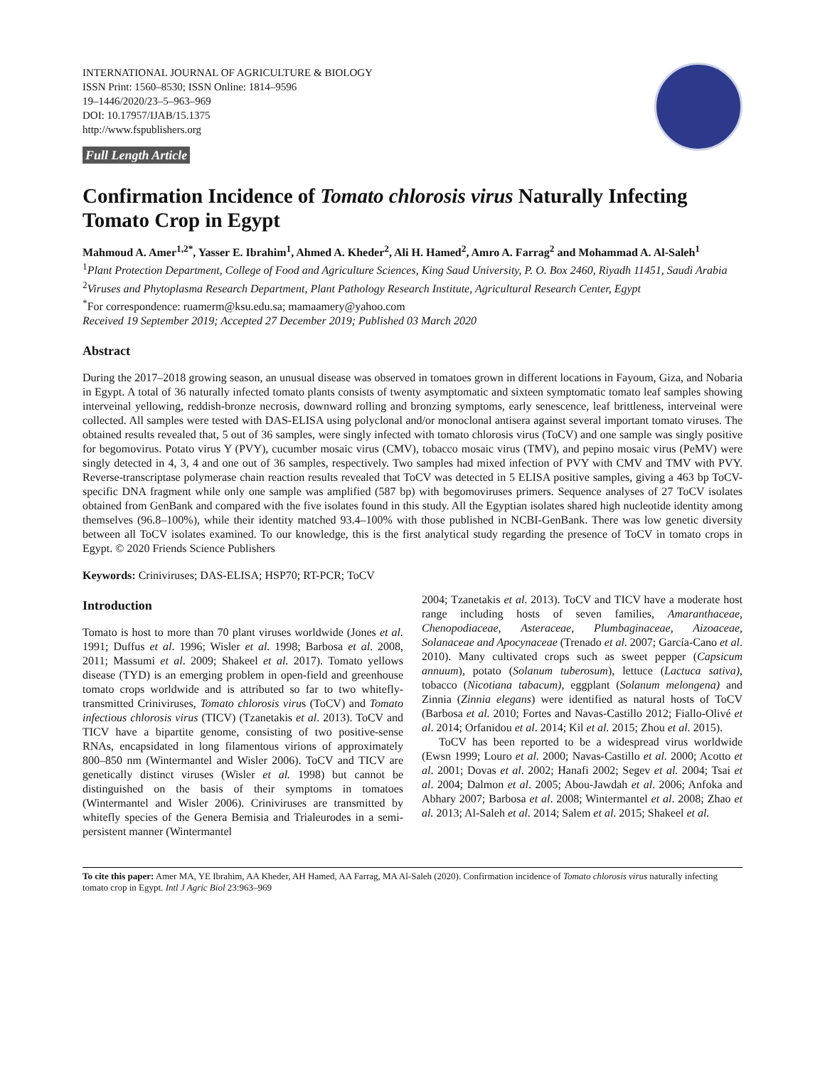INTERNATIONAL JOURNAL OF AGRICULTURE & BIOLOGY
ISSN Print: 1560–8530; ISSN Online: 1814–9596
19–1446/2020/23–5–963–969
DOI: 10.17957/IJAB/15.1375
http://www.fspublishers.org
Full Length Article
Confirmation Incidence of Tomato chlorosis virus Naturally Infecting Tomato Crop in Egypt
Mahmoud A. Amer<sup>1,2*</sup>, Yasser E. Ibrahim<sup>1</sup>, Ahmed A. Kheder<sup>2</sup>, Ali H. Hamed<sup>2</sup>, Amro A. Farrag<sup>2</sup> and Mohammad A. Al-Saleh<sup>1</sup>
<sup>1</sup> Plant Protection Department, College of Food and Agriculture Sciences, King Saud University, P. O. Box 2460, Riyadh 11451, Saudi Arabia
<sup>2</sup> Viruses and Phytoplasma Research Department, Plant Pathology Research Institute, Agricultural Research Center, Egypt
<sup>*</sup> For correspondence: ruamerm@ksu.edu.sa; mamaamery@yahoo.com
Received 19 September 2019; Accepted 27 December 2019; Published 03 March 2020
Abstract
During the 2017–2018 growing season, an unusual disease was observed in tomatoes grown in different locations in Fayoum, Giza, and Nobaria in Egypt. A total of 36 naturally infected tomato plants consists of twenty asymptomatic and sixteen symptomatic tomato leaf samples showing interveinal yellowing, reddish-bronze necrosis, downward rolling and bronzing symptoms, early senescence, leaf brittleness, interveinal were collected. All samples were tested with DAS-ELISA using polyclonal and/or monoclonal antisera against several important tomato viruses. The obtained results revealed that, 5 out of 36 samples, were singly infected with tomato chlorosis virus (ToCV) and one sample was singly positive for begomovirus. Potato virus Y (PVY), cucumber mosaic virus (CMV), tobacco mosaic virus (TMV), and pepino mosaic virus (PeMV) were singly detected in 4, 3, 4 and one out of 36 samples, respectively. Two samples had mixed infection of PVY with CMV and TMV with PVY. Reverse-transcriptase polymerase chain reaction results revealed that ToCV was detected in 5 ELISA positive samples, giving a 463 bp ToCV-specific DNA fragment while only one sample was amplified (587 bp) with begomoviruses primers. Sequence analyses of 27 ToCV isolates obtained from GenBank and compared with the five isolates found in this study. All the Egyptian isolates shared high nucleotide identity among themselves (96.8–100%), while their identity matched 93.4–100% with those published in NCBI-GenBank. There was low genetic diversity between all ToCV isolates examined. To our knowledge, this is the first analytical study regarding the presence of ToCV in tomato crops in Egypt. © 2020 Friends Science Publishers
Keywords: Criniviruses; DAS-ELISA; HSP70; RT-PCR; ToCV
Introduction
Tomato is host to more than 70 plant viruses worldwide (Jones et al. 1991; Duffus et al. 1996; Wisler et al. 1998; Barbosa et al. 2008, 2011; Massumi et al. 2009; Shakeel et al. 2017). Tomato yellows disease (TYD) is an emerging problem in open-field and greenhouse tomato crops worldwide and is attributed so far to two whitefly-transmitted Criniviruses, Tomato chlorosis virus (ToCV) and Tomato infectious chlorosis virus (TICV) (Tzanetakis et al. 2013). ToCV and TICV have a bipartite genome, consisting of two positive-sense RNAs, encapsidated in long filamentous virions of approximately 800–850 nm (Wintermantel and Wisler 2006). ToCV and TICV are genetically distinct viruses (Wisler et al. 1998) but cannot be distinguished on the basis of their symptoms in tomatoes (Wintermantel and Wisler 2006). Criniviruses are transmitted by whitefly species of the Genera Bemisia and Trialeurodes in a semi-persistent manner (Wintermantel
2004; Tzanetakis et al. 2013). ToCV and TICV have a moderate host range including hosts of seven families, Amaranthaceae, Chenopodiaceae, Asteraceae, Plumbaginaceae, Aizoaceae, Solanaceae and Apocynaceae (Trenado et al. 2007; García-Cano et al. 2010). Many cultivated crops such as sweet pepper (Capsicum annuum), potato (Solanum tuberosum), lettuce (Lactuca sativa), tobacco (Nicotiana tabacum), eggplant (Solanum melongena) and Zinnia (Zinnia elegans) were identified as natural hosts of ToCV (Barbosa et al. 2010; Fortes and Navas-Castillo 2012; Fiallo-Olivé et al. 2014; Orfanidou et al. 2014; Kil et al. 2015; Zhou et al. 2015).
ToCV has been reported to be a widespread virus worldwide (Ewsn 1999; Louro et al. 2000; Navas-Castillo et al. 2000; Acotto et al. 2001; Dovas et al. 2002; Hanafi 2002; Segev et al. 2004; Tsai et al. 2004; Dalmon et al. 2005; Abou-Jawdah et al. 2006; Anfoka and Abhary 2007; Barbosa et al. 2008; Wintermantel et al. 2008; Zhao et al. 2013; Al-Saleh et al. 2014; Salem et al. 2015; Shakeel et al.
To cite this paper: Amer MA, YE Ibrahim, AA Kheder, AH Hamed, AA Farrag, MA Al-Saleh (2020). Confirmation incidence of Tomato chlorosis virus naturally infecting tomato crop in Egypt. Intl J Agric Biol 23:963–969